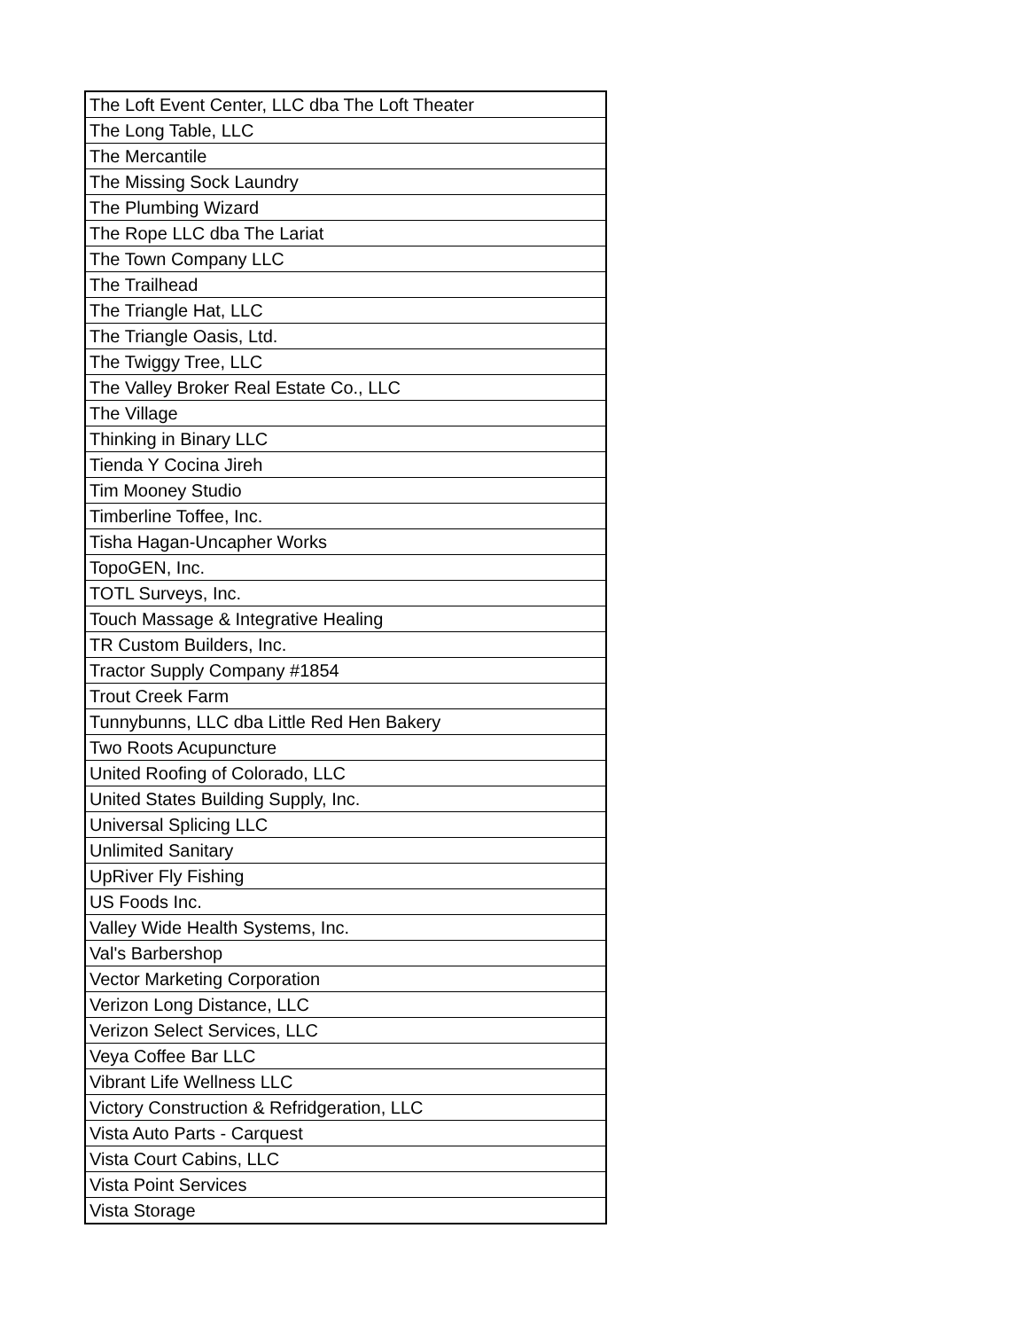| The Loft Event Center, LLC dba The Loft Theater |
| The Long Table, LLC |
| The Mercantile |
| The Missing Sock Laundry |
| The Plumbing Wizard |
| The Rope LLC dba The Lariat |
| The Town Company LLC |
| The Trailhead |
| The Triangle Hat, LLC |
| The Triangle Oasis, Ltd. |
| The Twiggy Tree, LLC |
| The Valley Broker Real Estate Co., LLC |
| The Village |
| Thinking in Binary LLC |
| Tienda Y Cocina Jireh |
| Tim Mooney Studio |
| Timberline Toffee, Inc. |
| Tisha Hagan-Uncapher Works |
| TopoGEN, Inc. |
| TOTL Surveys, Inc. |
| Touch Massage & Integrative Healing |
| TR Custom Builders, Inc. |
| Tractor Supply Company #1854 |
| Trout Creek Farm |
| Tunnybunns, LLC dba Little Red Hen Bakery |
| Two Roots Acupuncture |
| United Roofing of Colorado, LLC |
| United States Building Supply, Inc. |
| Universal Splicing LLC |
| Unlimited Sanitary |
| UpRiver Fly Fishing |
| US Foods Inc. |
| Valley Wide Health Systems, Inc. |
| Val's Barbershop |
| Vector Marketing Corporation |
| Verizon Long Distance, LLC |
| Verizon Select Services, LLC |
| Veya Coffee Bar LLC |
| Vibrant Life Wellness LLC |
| Victory Construction & Refridgeration, LLC |
| Vista Auto Parts - Carquest |
| Vista Court Cabins, LLC |
| Vista Point Services |
| Vista Storage |